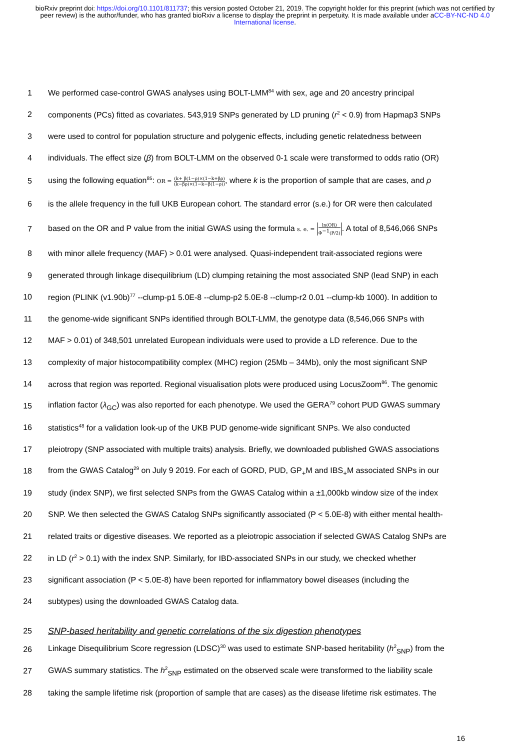bioRxiv preprint doi: https://doi.org/10.1101/811737; this version posted October 21, 2019. The copyright holder for this preprint (which was not certified by peer review) is the author/funder, who has granted bioRxiv a license to display the preprint in perpetuity. It is made available under aCC-BY-NC-ND 4.0 International license.
1
We performed case-control GWAS analyses using BOLT-LMM<sup>84</sup> with sex, age and 20 ancestry principal
2
components (PCs) fitted as covariates. 543,919 SNPs generated by LD pruning (r<sup>2</sup> < 0.9) from Hapmap3 SNPs
3
were used to control for population structure and polygenic effects, including genetic relatedness between
4
individuals. The effect size (β) from BOLT-LMM on the observed 0-1 scale were transformed to odds ratio (OR)
5
using the following equation<sup>85</sup>: OR = (k+ β(1−ρ)×(1−k+βρ) (k−βρ)×(1−k−β(1−ρ)), where k is the proportion of sample that are cases, and ρ
6
is the allele frequency in the full UKB European cohort. The standard error (s.e.) for OR were then calculated
7
based on the OR and P value from the initial GWAS using the formula s. e. = ln(OR) Φ<sup>−1</sup>(P/2). A total of 8,546,066 SNPs
8
with minor allele frequency (MAF) > 0.01 were analysed. Quasi-independent trait-associated regions were
9
generated through linkage disequilibrium (LD) clumping retaining the most associated SNP (lead SNP) in each
10
region (PLINK (v1.90b)<sup>77</sup> --clump-p1 5.0E-8 --clump-p2 5.0E-8 --clump-r2 0.01 --clump-kb 1000). In addition to
11
the genome-wide significant SNPs identified through BOLT-LMM, the genotype data (8,546,066 SNPs with
12
MAF > 0.01) of 348,501 unrelated European individuals were used to provide a LD reference. Due to the
13
complexity of major histocompatibility complex (MHC) region (25Mb – 34Mb), only the most significant SNP
14
across that region was reported. Regional visualisation plots were produced using LocusZoom<sup>86</sup>. The genomic
15
inflation factor (λ<sub>GC</sub>) was also reported for each phenotype. We used the GERA<sup>79</sup> cohort PUD GWAS summary
16
statistics<sup>48</sup> for a validation look-up of the UKB PUD genome-wide significant SNPs. We also conducted
17
pleiotropy (SNP associated with multiple traits) analysis. Briefly, we downloaded published GWAS associations
18
from the GWAS Catalog<sup>29</sup> on July 9 2019. For each of GORD, PUD, GP<sub>+</sub>M and IBS<sub>+</sub>M associated SNPs in our
19
study (index SNP), we first selected SNPs from the GWAS Catalog within a ±1,000kb window size of the index
20
SNP. We then selected the GWAS Catalog SNPs significantly associated (P < 5.0E-8) with either mental health-
21
related traits or digestive diseases. We reported as a pleiotropic association if selected GWAS Catalog SNPs are
22
in LD (r<sup>2</sup> > 0.1) with the index SNP. Similarly, for IBD-associated SNPs in our study, we checked whether
23
significant association (P < 5.0E-8) have been reported for inflammatory bowel diseases (including the
24
subtypes) using the downloaded GWAS Catalog data.
25
SNP-based heritability and genetic correlations of the six digestion phenotypes
26
Linkage Disequilibrium Score regression (LDSC)<sup>30</sup> was used to estimate SNP-based heritability (h<sup>2</sup><sub>SNP</sub>) from the
27
GWAS summary statistics. The h<sup>2</sup><sub>SNP</sub> estimated on the observed scale were transformed to the liability scale
28
taking the sample lifetime risk (proportion of sample that are cases) as the disease lifetime risk estimates. The
16